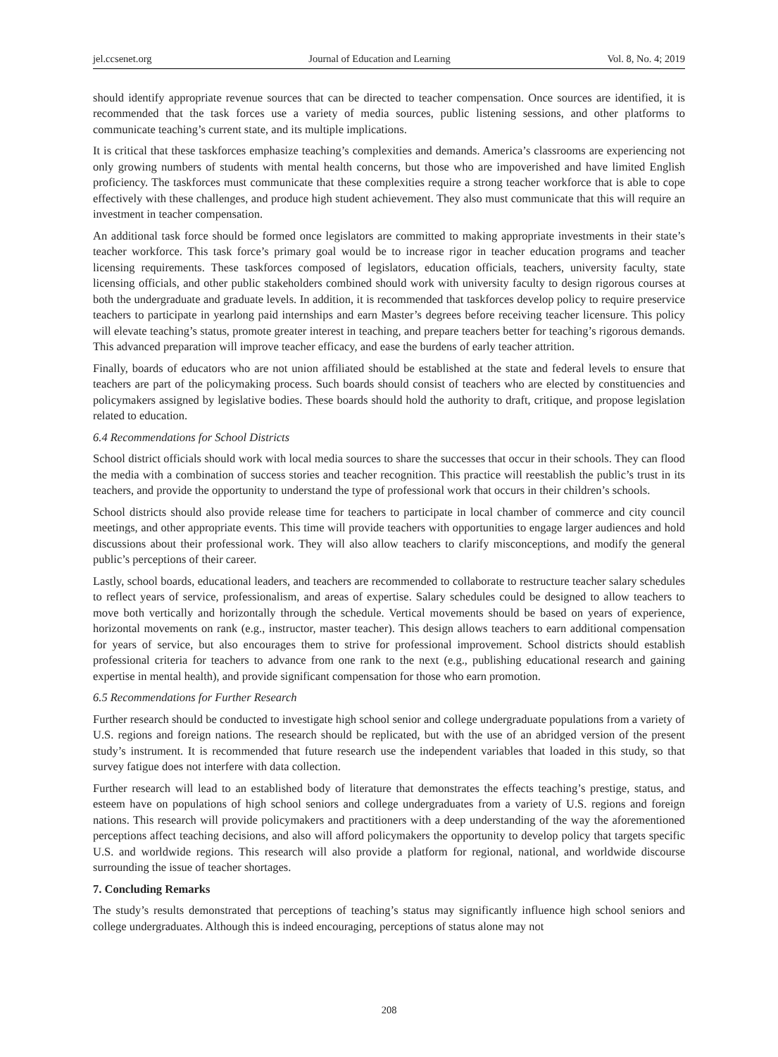jel.ccsenet.org Journal of Education and Learning Vol. 8, No. 4; 2019
should identify appropriate revenue sources that can be directed to teacher compensation. Once sources are identified, it is recommended that the task forces use a variety of media sources, public listening sessions, and other platforms to communicate teaching’s current state, and its multiple implications.
It is critical that these taskforces emphasize teaching’s complexities and demands. America’s classrooms are experiencing not only growing numbers of students with mental health concerns, but those who are impoverished and have limited English proficiency. The taskforces must communicate that these complexities require a strong teacher workforce that is able to cope effectively with these challenges, and produce high student achievement. They also must communicate that this will require an investment in teacher compensation.
An additional task force should be formed once legislators are committed to making appropriate investments in their state’s teacher workforce. This task force’s primary goal would be to increase rigor in teacher education programs and teacher licensing requirements. These taskforces composed of legislators, education officials, teachers, university faculty, state licensing officials, and other public stakeholders combined should work with university faculty to design rigorous courses at both the undergraduate and graduate levels. In addition, it is recommended that taskforces develop policy to require preservice teachers to participate in yearlong paid internships and earn Master’s degrees before receiving teacher licensure. This policy will elevate teaching’s status, promote greater interest in teaching, and prepare teachers better for teaching’s rigorous demands. This advanced preparation will improve teacher efficacy, and ease the burdens of early teacher attrition.
Finally, boards of educators who are not union affiliated should be established at the state and federal levels to ensure that teachers are part of the policymaking process. Such boards should consist of teachers who are elected by constituencies and policymakers assigned by legislative bodies. These boards should hold the authority to draft, critique, and propose legislation related to education.
6.4 Recommendations for School Districts
School district officials should work with local media sources to share the successes that occur in their schools. They can flood the media with a combination of success stories and teacher recognition. This practice will reestablish the public’s trust in its teachers, and provide the opportunity to understand the type of professional work that occurs in their children’s schools.
School districts should also provide release time for teachers to participate in local chamber of commerce and city council meetings, and other appropriate events. This time will provide teachers with opportunities to engage larger audiences and hold discussions about their professional work. They will also allow teachers to clarify misconceptions, and modify the general public’s perceptions of their career.
Lastly, school boards, educational leaders, and teachers are recommended to collaborate to restructure teacher salary schedules to reflect years of service, professionalism, and areas of expertise. Salary schedules could be designed to allow teachers to move both vertically and horizontally through the schedule. Vertical movements should be based on years of experience, horizontal movements on rank (e.g., instructor, master teacher). This design allows teachers to earn additional compensation for years of service, but also encourages them to strive for professional improvement. School districts should establish professional criteria for teachers to advance from one rank to the next (e.g., publishing educational research and gaining expertise in mental health), and provide significant compensation for those who earn promotion.
6.5 Recommendations for Further Research
Further research should be conducted to investigate high school senior and college undergraduate populations from a variety of U.S. regions and foreign nations. The research should be replicated, but with the use of an abridged version of the present study’s instrument. It is recommended that future research use the independent variables that loaded in this study, so that survey fatigue does not interfere with data collection.
Further research will lead to an established body of literature that demonstrates the effects teaching’s prestige, status, and esteem have on populations of high school seniors and college undergraduates from a variety of U.S. regions and foreign nations. This research will provide policymakers and practitioners with a deep understanding of the way the aforementioned perceptions affect teaching decisions, and also will afford policymakers the opportunity to develop policy that targets specific U.S. and worldwide regions. This research will also provide a platform for regional, national, and worldwide discourse surrounding the issue of teacher shortages.
7. Concluding Remarks
The study’s results demonstrated that perceptions of teaching’s status may significantly influence high school seniors and college undergraduates. Although this is indeed encouraging, perceptions of status alone may not
208